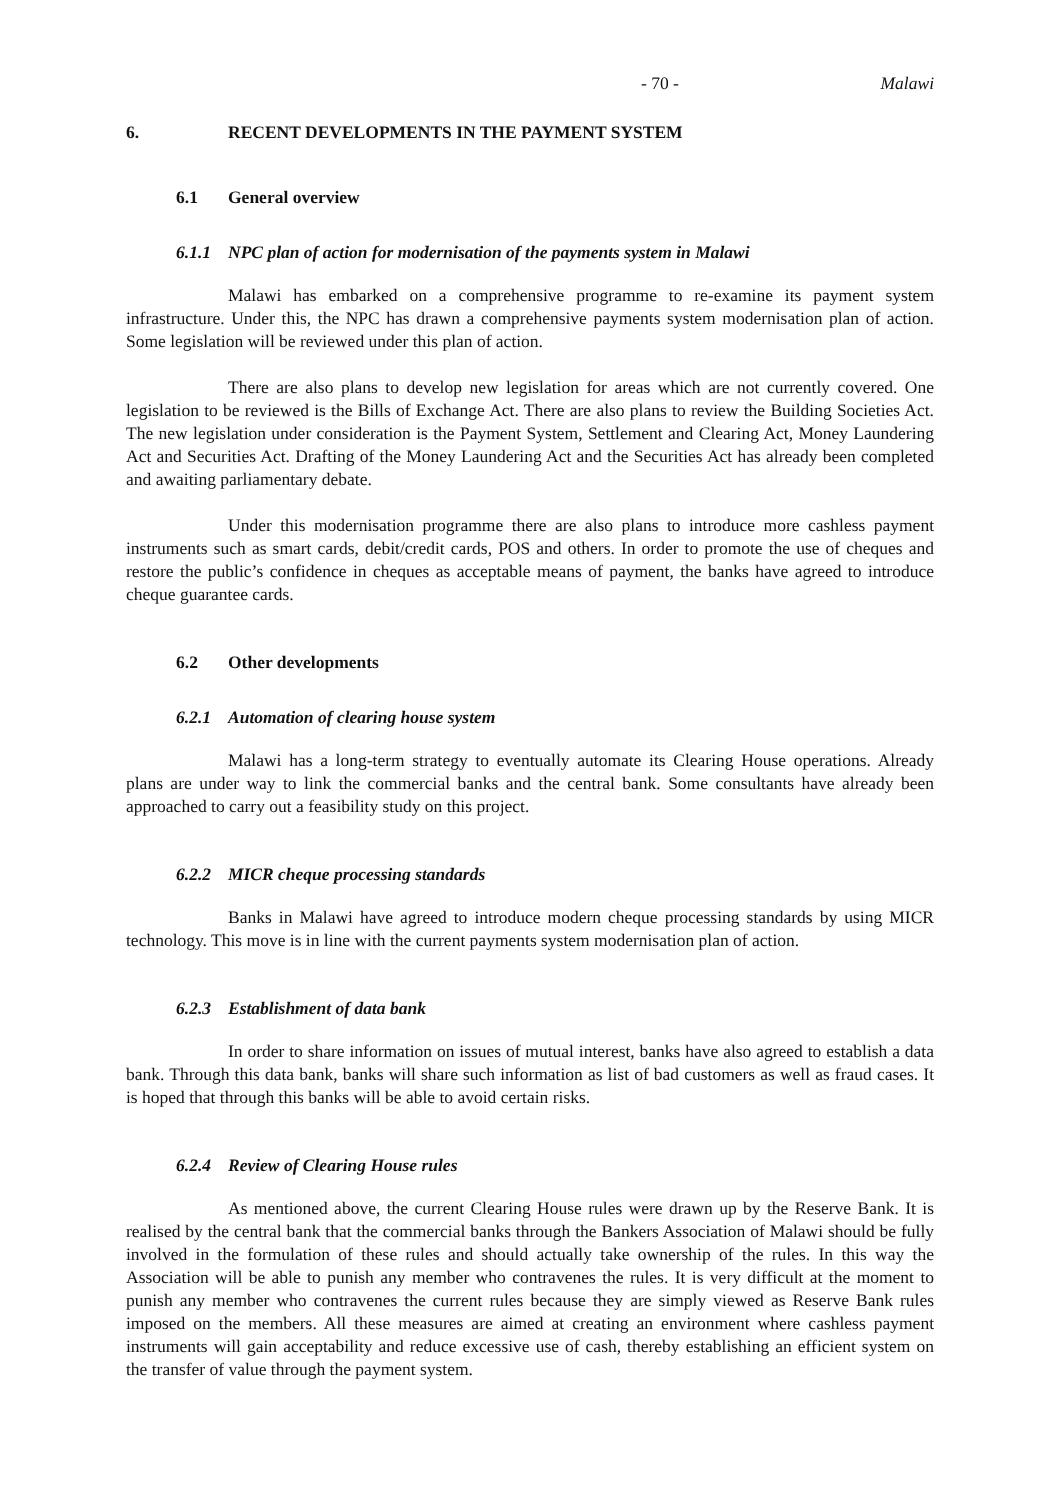- 70 - Malawi
6. RECENT DEVELOPMENTS IN THE PAYMENT SYSTEM
6.1 General overview
6.1.1 NPC plan of action for modernisation of the payments system in Malawi
Malawi has embarked on a comprehensive programme to re-examine its payment system infrastructure. Under this, the NPC has drawn a comprehensive payments system modernisation plan of action. Some legislation will be reviewed under this plan of action.
There are also plans to develop new legislation for areas which are not currently covered. One legislation to be reviewed is the Bills of Exchange Act. There are also plans to review the Building Societies Act. The new legislation under consideration is the Payment System, Settlement and Clearing Act, Money Laundering Act and Securities Act. Drafting of the Money Laundering Act and the Securities Act has already been completed and awaiting parliamentary debate.
Under this modernisation programme there are also plans to introduce more cashless payment instruments such as smart cards, debit/credit cards, POS and others. In order to promote the use of cheques and restore the public’s confidence in cheques as acceptable means of payment, the banks have agreed to introduce cheque guarantee cards.
6.2 Other developments
6.2.1 Automation of clearing house system
Malawi has a long-term strategy to eventually automate its Clearing House operations. Already plans are under way to link the commercial banks and the central bank. Some consultants have already been approached to carry out a feasibility study on this project.
6.2.2 MICR cheque processing standards
Banks in Malawi have agreed to introduce modern cheque processing standards by using MICR technology. This move is in line with the current payments system modernisation plan of action.
6.2.3 Establishment of data bank
In order to share information on issues of mutual interest, banks have also agreed to establish a data bank. Through this data bank, banks will share such information as list of bad customers as well as fraud cases. It is hoped that through this banks will be able to avoid certain risks.
6.2.4 Review of Clearing House rules
As mentioned above, the current Clearing House rules were drawn up by the Reserve Bank. It is realised by the central bank that the commercial banks through the Bankers Association of Malawi should be fully involved in the formulation of these rules and should actually take ownership of the rules. In this way the Association will be able to punish any member who contravenes the rules. It is very difficult at the moment to punish any member who contravenes the current rules because they are simply viewed as Reserve Bank rules imposed on the members. All these measures are aimed at creating an environment where cashless payment instruments will gain acceptability and reduce excessive use of cash, thereby establishing an efficient system on the transfer of value through the payment system.